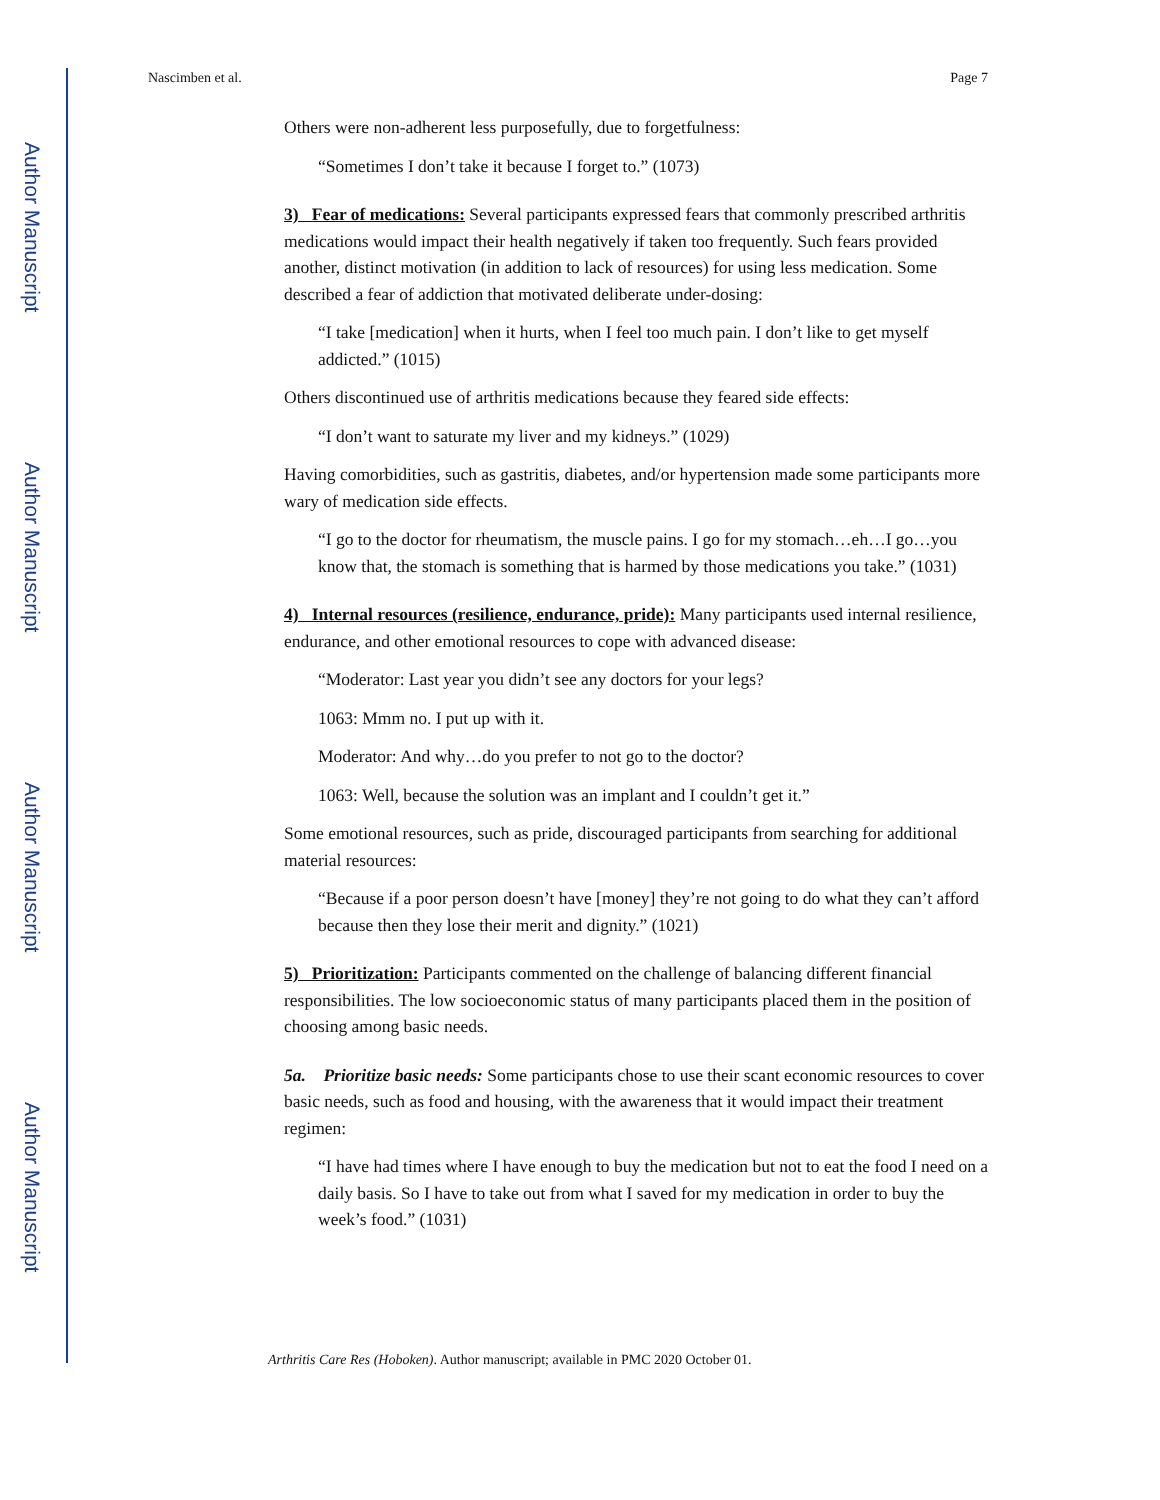Author Manuscript
Author Manuscript
Author Manuscript
Author Manuscript
Nascimben et al. Page 7
Others were non-adherent less purposefully, due to forgetfulness:
“Sometimes I don’t take it because I forget to.” (1073)
3) Fear of medications: Several participants expressed fears that commonly prescribed arthritis medications would impact their health negatively if taken too frequently. Such fears provided another, distinct motivation (in addition to lack of resources) for using less medication. Some described a fear of addiction that motivated deliberate under-dosing:
“I take [medication] when it hurts, when I feel too much pain. I don’t like to get myself addicted.” (1015)
Others discontinued use of arthritis medications because they feared side effects:
“I don’t want to saturate my liver and my kidneys.” (1029)
Having comorbidities, such as gastritis, diabetes, and/or hypertension made some participants more wary of medication side effects.
“I go to the doctor for rheumatism, the muscle pains. I go for my stomach…eh…I go…you know that, the stomach is something that is harmed by those medications you take.” (1031)
4) Internal resources (resilience, endurance, pride): Many participants used internal resilience, endurance, and other emotional resources to cope with advanced disease:
“Moderator: Last year you didn’t see any doctors for your legs?
1063: Mmm no. I put up with it.
Moderator: And why…do you prefer to not go to the doctor?
1063: Well, because the solution was an implant and I couldn’t get it.”
Some emotional resources, such as pride, discouraged participants from searching for additional material resources:
“Because if a poor person doesn’t have [money] they’re not going to do what they can’t afford because then they lose their merit and dignity.” (1021)
5) Prioritization: Participants commented on the challenge of balancing different financial responsibilities. The low socioeconomic status of many participants placed them in the position of choosing among basic needs.
5a. Prioritize basic needs: Some participants chose to use their scant economic resources to cover basic needs, such as food and housing, with the awareness that it would impact their treatment regimen:
“I have had times where I have enough to buy the medication but not to eat the food I need on a daily basis. So I have to take out from what I saved for my medication in order to buy the week’s food.” (1031)
Arthritis Care Res (Hoboken). Author manuscript; available in PMC 2020 October 01.